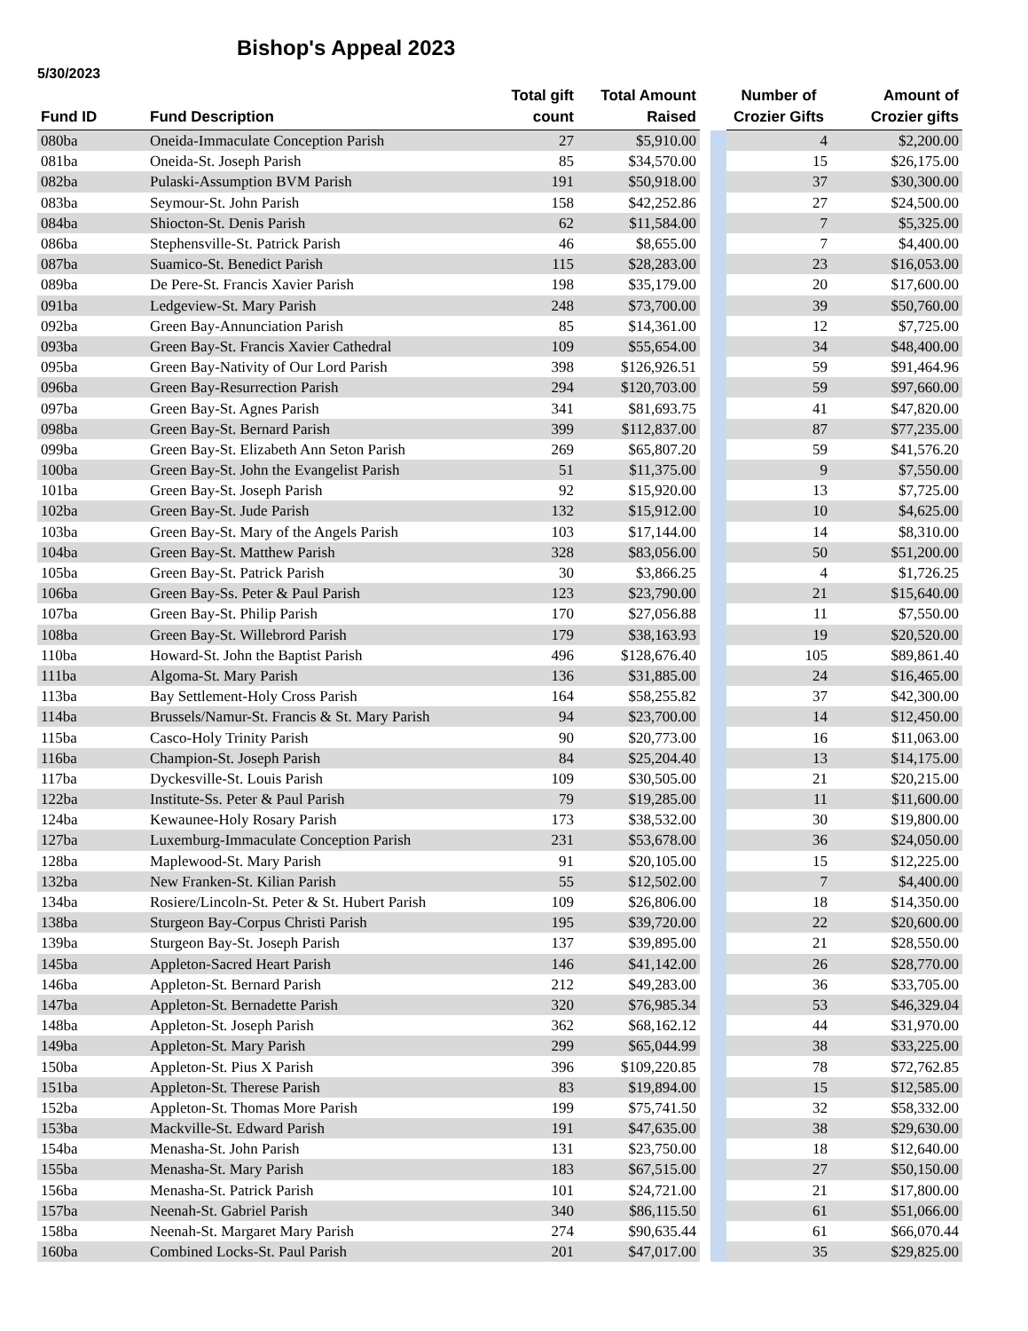Bishop's Appeal 2023
5/30/2023
| Fund ID | Fund Description | Total gift count | Total Amount Raised | | | Number of Crozier Gifts | Amount of Crozier gifts |
| --- | --- | --- | --- | --- | --- | --- | --- |
| 080ba | Oneida-Immaculate Conception Parish | 27 | $5,910.00 | | | 4 | $2,200.00 |
| 081ba | Oneida-St. Joseph Parish | 85 | $34,570.00 | | | 15 | $26,175.00 |
| 082ba | Pulaski-Assumption BVM Parish | 191 | $50,918.00 | | | 37 | $30,300.00 |
| 083ba | Seymour-St. John Parish | 158 | $42,252.86 | | | 27 | $24,500.00 |
| 084ba | Shiocton-St. Denis Parish | 62 | $11,584.00 | | | 7 | $5,325.00 |
| 086ba | Stephensville-St. Patrick Parish | 46 | $8,655.00 | | | 7 | $4,400.00 |
| 087ba | Suamico-St. Benedict Parish | 115 | $28,283.00 | | | 23 | $16,053.00 |
| 089ba | De Pere-St. Francis Xavier Parish | 198 | $35,179.00 | | | 20 | $17,600.00 |
| 091ba | Ledgeview-St. Mary Parish | 248 | $73,700.00 | | | 39 | $50,760.00 |
| 092ba | Green Bay-Annunciation Parish | 85 | $14,361.00 | | | 12 | $7,725.00 |
| 093ba | Green Bay-St. Francis Xavier Cathedral | 109 | $55,654.00 | | | 34 | $48,400.00 |
| 095ba | Green Bay-Nativity of Our Lord Parish | 398 | $126,926.51 | | | 59 | $91,464.96 |
| 096ba | Green Bay-Resurrection Parish | 294 | $120,703.00 | | | 59 | $97,660.00 |
| 097ba | Green Bay-St. Agnes Parish | 341 | $81,693.75 | | | 41 | $47,820.00 |
| 098ba | Green Bay-St. Bernard Parish | 399 | $112,837.00 | | | 87 | $77,235.00 |
| 099ba | Green Bay-St. Elizabeth Ann Seton Parish | 269 | $65,807.20 | | | 59 | $41,576.20 |
| 100ba | Green Bay-St. John the Evangelist Parish | 51 | $11,375.00 | | | 9 | $7,550.00 |
| 101ba | Green Bay-St. Joseph Parish | 92 | $15,920.00 | | | 13 | $7,725.00 |
| 102ba | Green Bay-St. Jude Parish | 132 | $15,912.00 | | | 10 | $4,625.00 |
| 103ba | Green Bay-St. Mary of the Angels Parish | 103 | $17,144.00 | | | 14 | $8,310.00 |
| 104ba | Green Bay-St. Matthew Parish | 328 | $83,056.00 | | | 50 | $51,200.00 |
| 105ba | Green Bay-St. Patrick Parish | 30 | $3,866.25 | | | 4 | $1,726.25 |
| 106ba | Green Bay-Ss. Peter & Paul Parish | 123 | $23,790.00 | | | 21 | $15,640.00 |
| 107ba | Green Bay-St. Philip Parish | 170 | $27,056.88 | | | 11 | $7,550.00 |
| 108ba | Green Bay-St. Willebrord Parish | 179 | $38,163.93 | | | 19 | $20,520.00 |
| 110ba | Howard-St. John the Baptist Parish | 496 | $128,676.40 | | | 105 | $89,861.40 |
| 111ba | Algoma-St. Mary Parish | 136 | $31,885.00 | | | 24 | $16,465.00 |
| 113ba | Bay Settlement-Holy Cross Parish | 164 | $58,255.82 | | | 37 | $42,300.00 |
| 114ba | Brussels/Namur-St. Francis & St. Mary Parish | 94 | $23,700.00 | | | 14 | $12,450.00 |
| 115ba | Casco-Holy Trinity Parish | 90 | $20,773.00 | | | 16 | $11,063.00 |
| 116ba | Champion-St. Joseph Parish | 84 | $25,204.40 | | | 13 | $14,175.00 |
| 117ba | Dyckesville-St. Louis Parish | 109 | $30,505.00 | | | 21 | $20,215.00 |
| 122ba | Institute-Ss. Peter & Paul Parish | 79 | $19,285.00 | | | 11 | $11,600.00 |
| 124ba | Kewaunee-Holy Rosary Parish | 173 | $38,532.00 | | | 30 | $19,800.00 |
| 127ba | Luxemburg-Immaculate Conception Parish | 231 | $53,678.00 | | | 36 | $24,050.00 |
| 128ba | Maplewood-St. Mary Parish | 91 | $20,105.00 | | | 15 | $12,225.00 |
| 132ba | New Franken-St. Kilian Parish | 55 | $12,502.00 | | | 7 | $4,400.00 |
| 134ba | Rosiere/Lincoln-St. Peter & St. Hubert Parish | 109 | $26,806.00 | | | 18 | $14,350.00 |
| 138ba | Sturgeon Bay-Corpus Christi Parish | 195 | $39,720.00 | | | 22 | $20,600.00 |
| 139ba | Sturgeon Bay-St. Joseph Parish | 137 | $39,895.00 | | | 21 | $28,550.00 |
| 145ba | Appleton-Sacred Heart Parish | 146 | $41,142.00 | | | 26 | $28,770.00 |
| 146ba | Appleton-St. Bernard Parish | 212 | $49,283.00 | | | 36 | $33,705.00 |
| 147ba | Appleton-St. Bernadette Parish | 320 | $76,985.34 | | | 53 | $46,329.04 |
| 148ba | Appleton-St. Joseph Parish | 362 | $68,162.12 | | | 44 | $31,970.00 |
| 149ba | Appleton-St. Mary Parish | 299 | $65,044.99 | | | 38 | $33,225.00 |
| 150ba | Appleton-St. Pius X Parish | 396 | $109,220.85 | | | 78 | $72,762.85 |
| 151ba | Appleton-St. Therese Parish | 83 | $19,894.00 | | | 15 | $12,585.00 |
| 152ba | Appleton-St. Thomas More Parish | 199 | $75,741.50 | | | 32 | $58,332.00 |
| 153ba | Mackville-St. Edward Parish | 191 | $47,635.00 | | | 38 | $29,630.00 |
| 154ba | Menasha-St. John Parish | 131 | $23,750.00 | | | 18 | $12,640.00 |
| 155ba | Menasha-St. Mary Parish | 183 | $67,515.00 | | | 27 | $50,150.00 |
| 156ba | Menasha-St. Patrick Parish | 101 | $24,721.00 | | | 21 | $17,800.00 |
| 157ba | Neenah-St. Gabriel Parish | 340 | $86,115.50 | | | 61 | $51,066.00 |
| 158ba | Neenah-St. Margaret Mary Parish | 274 | $90,635.44 | | | 61 | $66,070.44 |
| 160ba | Combined Locks-St. Paul Parish | 201 | $47,017.00 | | | 35 | $29,825.00 |